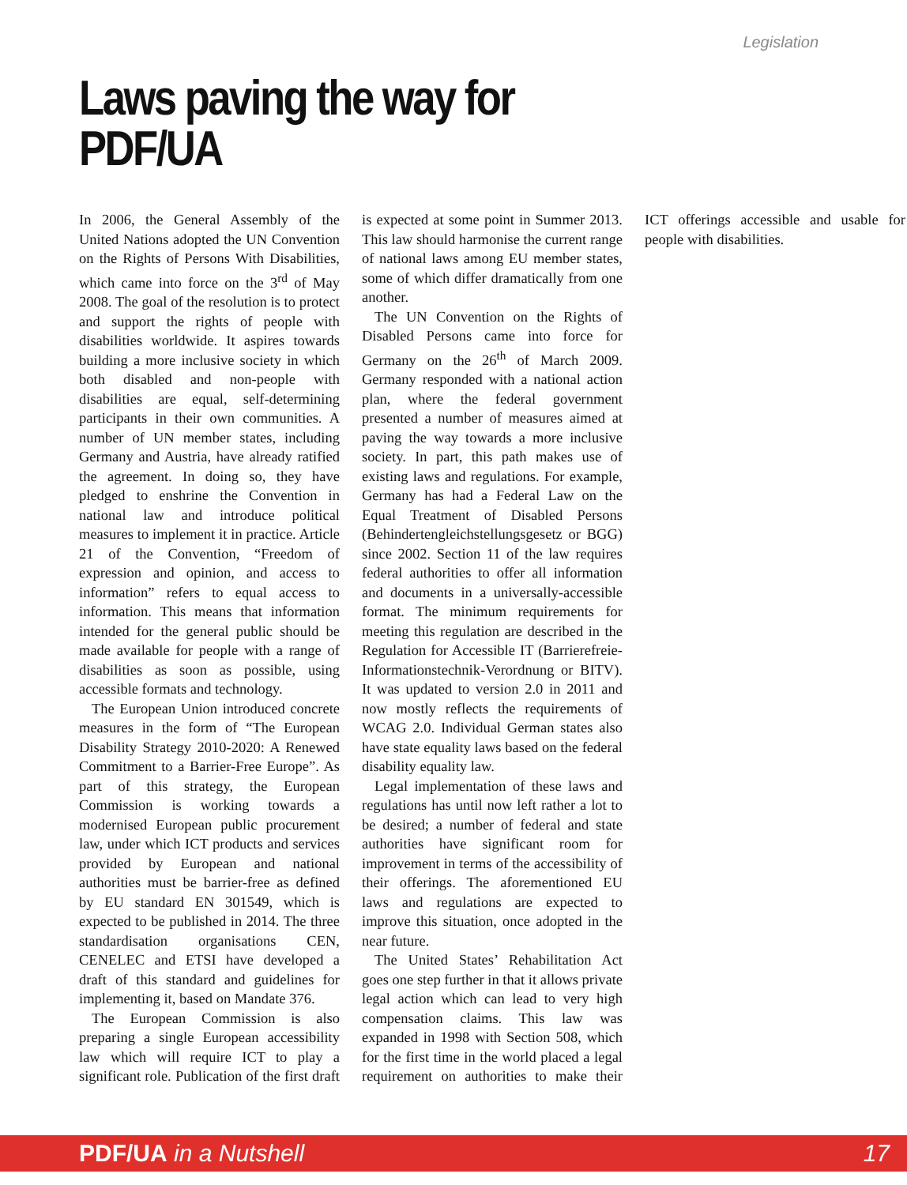Legislation
Laws paving the way for
PDF/UA
In 2006, the General Assembly of the United Nations adopted the UN Convention on the Rights of Persons With Disabilities, which came into force on the 3<sup>rd</sup> of May 2008. The goal of the resolution is to protect and support the rights of people with disabilities worldwide. It aspires towards building a more inclusive society in which both disabled and non-people with disabilities are equal, self-determining participants in their own communities. A number of UN member states, including Germany and Austria, have already ratified the agreement. In doing so, they have pledged to enshrine the Convention in national law and introduce political measures to implement it in practice. Article 21 of the Convention, “Freedom of expression and opinion, and access to information” refers to equal access to information. This means that information intended for the general public should be made available for people with a range of disabilities as soon as possible, using accessible formats and technology.
The European Union introduced concrete measures in the form of “The European Disability Strategy 2010-2020: A Renewed Commitment to a Barrier-Free Europe”. As part of this strategy, the European Commission is working towards a modernised European public procurement law, under which ICT products and services provided by European and national authorities must be barrier-free as defined by EU standard EN 301549, which is expected to be published in 2014. The three standardisation organisations CEN, CENELEC and ETSI have developed a draft of this standard and guidelines for implementing it, based on Mandate 376.
The European Commission is also preparing a single European accessibility law which will require ICT to play a significant role. Publication of the first draft is expected at some point in Summer 2013. This law should harmonise the current range of national laws among EU member states, some of which differ dramatically from one another.
The UN Convention on the Rights of Disabled Persons came into force for Germany on the 26<sup>th</sup> of March 2009. Germany responded with a national action plan, where the federal government presented a number of measures aimed at paving the way towards a more inclusive society. In part, this path makes use of existing laws and regulations. For example, Germany has had a Federal Law on the Equal Treatment of Disabled Persons (Behindertengleichstellungsgesetz or BGG) since 2002. Section 11 of the law requires federal authorities to offer all information and documents in a universally-accessible format. The minimum requirements for meeting this regulation are described in the Regulation for Accessible IT (Barrierefreie-Informationstechnik-Verordnung or BITV). It was updated to version 2.0 in 2011 and now mostly reflects the requirements of WCAG 2.0. Individual German states also have state equality laws based on the federal disability equality law.
Legal implementation of these laws and regulations has until now left rather a lot to be desired; a number of federal and state authorities have significant room for improvement in terms of the accessibility of their offerings. The aforementioned EU laws and regulations are expected to improve this situation, once adopted in the near future.
The United States’ Rehabilitation Act goes one step further in that it allows private legal action which can lead to very high compensation claims. This law was expanded in 1998 with Section 508, which for the first time in the world placed a legal requirement on authorities to make their ICT offerings accessible and usable for people with disabilities.
PDF/UA in a Nutshell 17